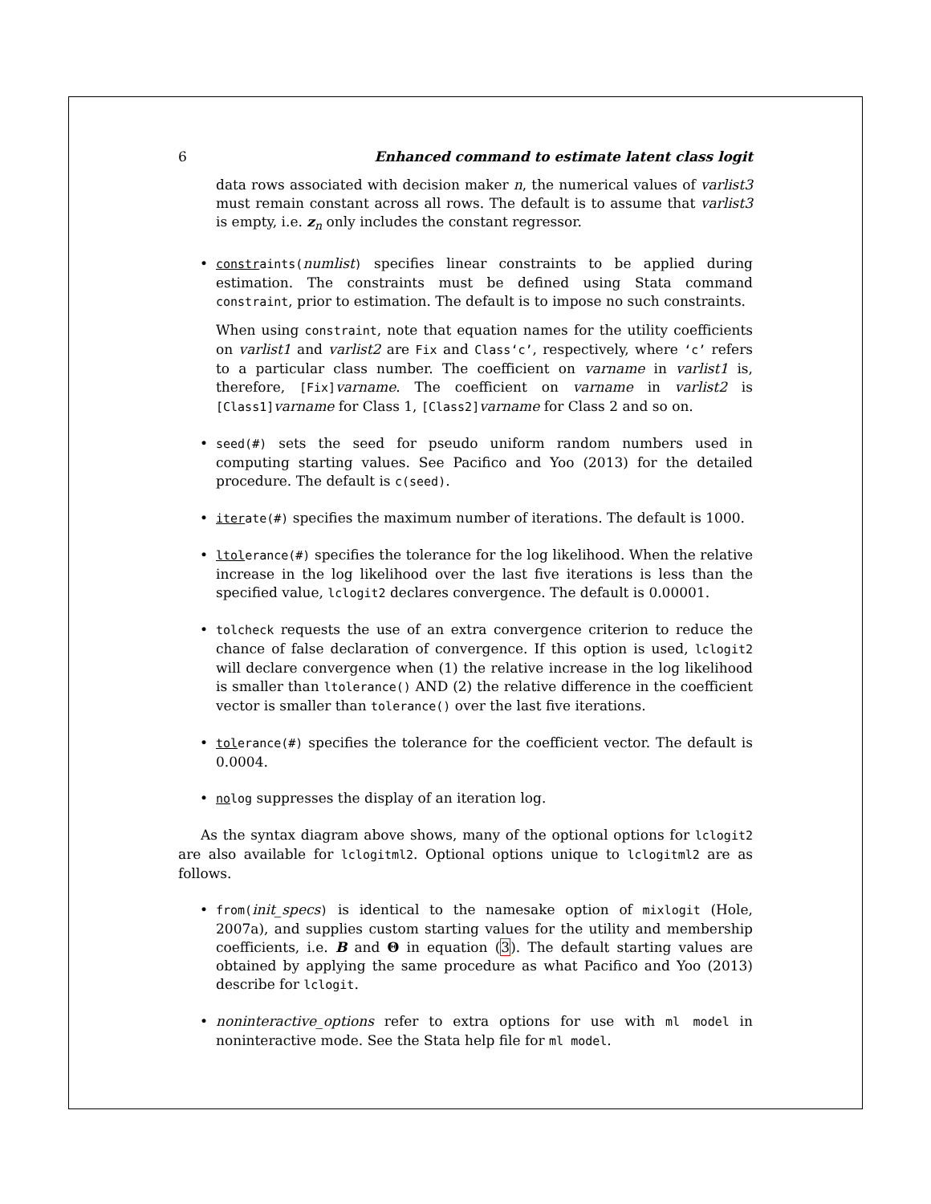6 Enhanced command to estimate latent class logit
data rows associated with decision maker n, the numerical values of varlist3 must remain constant across all rows. The default is to assume that varlist3 is empty, i.e. z<sub>n</sub> only includes the constant regressor.
constraints(numlist) specifies linear constraints to be applied during estimation. The constraints must be defined using Stata command constraint, prior to estimation. The default is to impose no such constraints.
When using constraint, note that equation names for the utility coefficients on varlist1 and varlist2 are Fix and Class‘c’, respectively, where ‘c’ refers to a particular class number. The coefficient on varname in varlist1 is, therefore, [Fix]varname. The coefficient on varname in varlist2 is [Class1]varname for Class 1, [Class2]varname for Class 2 and so on.
seed(#) sets the seed for pseudo uniform random numbers used in computing starting values. See Pacifico and Yoo (2013) for the detailed procedure. The default is c(seed).
iterate(#) specifies the maximum number of iterations. The default is 1000.
ltolerance(#) specifies the tolerance for the log likelihood. When the relative increase in the log likelihood over the last five iterations is less than the specified value, lclogit2 declares convergence. The default is 0.00001.
tolcheck requests the use of an extra convergence criterion to reduce the chance of false declaration of convergence. If this option is used, lclogit2 will declare convergence when (1) the relative increase in the log likelihood is smaller than ltolerance() AND (2) the relative difference in the coefficient vector is smaller than tolerance() over the last five iterations.
tolerance(#) specifies the tolerance for the coefficient vector. The default is 0.0004.
nolog suppresses the display of an iteration log.
As the syntax diagram above shows, many of the optional options for lclogit2 are also available for lclogitml2. Optional options unique to lclogitml2 are as follows.
from(init_specs) is identical to the namesake option of mixlogit (Hole, 2007a), and supplies custom starting values for the utility and membership coefficients, i.e. B and Θ in equation (3). The default starting values are obtained by applying the same procedure as what Pacifico and Yoo (2013) describe for lclogit.
noninteractive_options refer to extra options for use with ml model in noninteractive mode. See the Stata help file for ml model.